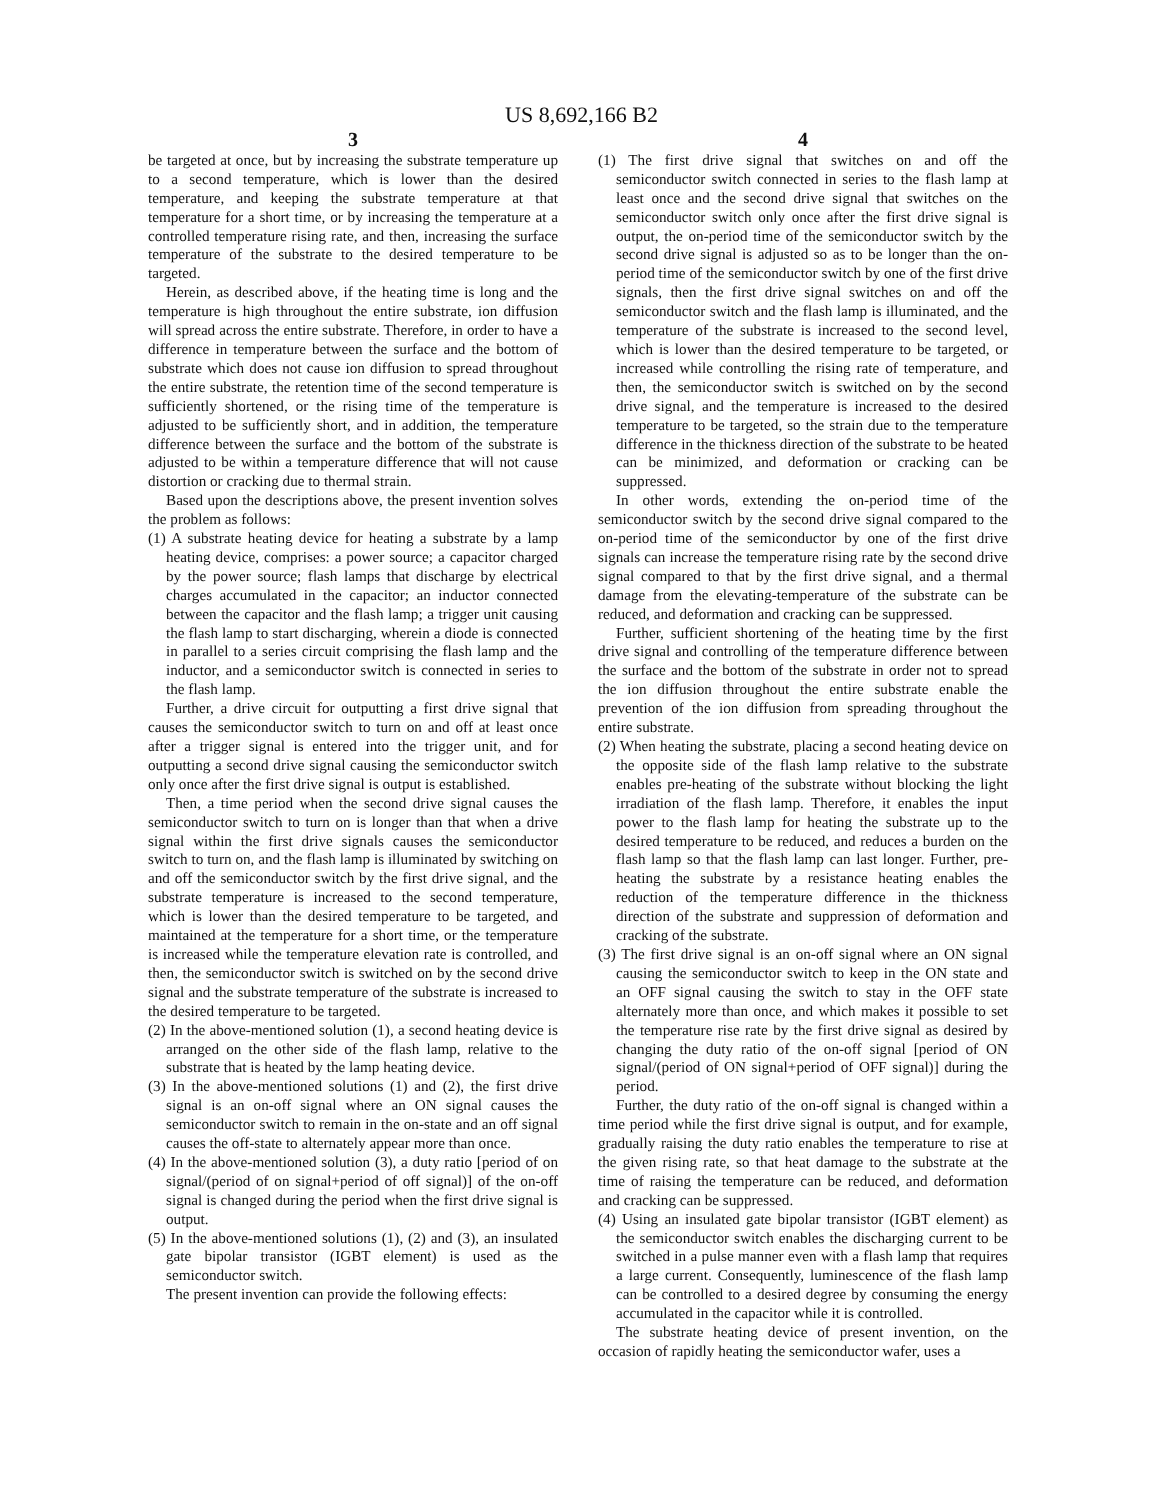US 8,692,166 B2
3
be targeted at once, but by increasing the substrate temperature up to a second temperature, which is lower than the desired temperature, and keeping the substrate temperature at that temperature for a short time, or by increasing the temperature at a controlled temperature rising rate, and then, increasing the surface temperature of the substrate to the desired temperature to be targeted.
Herein, as described above, if the heating time is long and the temperature is high throughout the entire substrate, ion diffusion will spread across the entire substrate. Therefore, in order to have a difference in temperature between the surface and the bottom of substrate which does not cause ion diffusion to spread throughout the entire substrate, the retention time of the second temperature is sufficiently shortened, or the rising time of the temperature is adjusted to be sufficiently short, and in addition, the temperature difference between the surface and the bottom of the substrate is adjusted to be within a temperature difference that will not cause distortion or cracking due to thermal strain.
Based upon the descriptions above, the present invention solves the problem as follows:
(1) A substrate heating device for heating a substrate by a lamp heating device, comprises: a power source; a capacitor charged by the power source; flash lamps that discharge by electrical charges accumulated in the capacitor; an inductor connected between the capacitor and the flash lamp; a trigger unit causing the flash lamp to start discharging, wherein a diode is connected in parallel to a series circuit comprising the flash lamp and the inductor, and a semiconductor switch is connected in series to the flash lamp.
Further, a drive circuit for outputting a first drive signal that causes the semiconductor switch to turn on and off at least once after a trigger signal is entered into the trigger unit, and for outputting a second drive signal causing the semiconductor switch only once after the first drive signal is output is established.
Then, a time period when the second drive signal causes the semiconductor switch to turn on is longer than that when a drive signal within the first drive signals causes the semiconductor switch to turn on, and the flash lamp is illuminated by switching on and off the semiconductor switch by the first drive signal, and the substrate temperature is increased to the second temperature, which is lower than the desired temperature to be targeted, and maintained at the temperature for a short time, or the temperature is increased while the temperature elevation rate is controlled, and then, the semiconductor switch is switched on by the second drive signal and the substrate temperature of the substrate is increased to the desired temperature to be targeted.
(2) In the above-mentioned solution (1), a second heating device is arranged on the other side of the flash lamp, relative to the substrate that is heated by the lamp heating device.
(3) In the above-mentioned solutions (1) and (2), the first drive signal is an on-off signal where an ON signal causes the semiconductor switch to remain in the on-state and an off signal causes the off-state to alternately appear more than once.
(4) In the above-mentioned solution (3), a duty ratio [period of on signal/(period of on signal+period of off signal)] of the on-off signal is changed during the period when the first drive signal is output.
(5) In the above-mentioned solutions (1), (2) and (3), an insulated gate bipolar transistor (IGBT element) is used as the semiconductor switch.
The present invention can provide the following effects:
4
(1) The first drive signal that switches on and off the semiconductor switch connected in series to the flash lamp at least once and the second drive signal that switches on the semiconductor switch only once after the first drive signal is output, the on-period time of the semiconductor switch by the second drive signal is adjusted so as to be longer than the on-period time of the semiconductor switch by one of the first drive signals, then the first drive signal switches on and off the semiconductor switch and the flash lamp is illuminated, and the temperature of the substrate is increased to the second level, which is lower than the desired temperature to be targeted, or increased while controlling the rising rate of temperature, and then, the semiconductor switch is switched on by the second drive signal, and the temperature is increased to the desired temperature to be targeted, so the strain due to the temperature difference in the thickness direction of the substrate to be heated can be minimized, and deformation or cracking can be suppressed.
In other words, extending the on-period time of the semiconductor switch by the second drive signal compared to the on-period time of the semiconductor by one of the first drive signals can increase the temperature rising rate by the second drive signal compared to that by the first drive signal, and a thermal damage from the elevating-temperature of the substrate can be reduced, and deformation and cracking can be suppressed.
Further, sufficient shortening of the heating time by the first drive signal and controlling of the temperature difference between the surface and the bottom of the substrate in order not to spread the ion diffusion throughout the entire substrate enable the prevention of the ion diffusion from spreading throughout the entire substrate.
(2) When heating the substrate, placing a second heating device on the opposite side of the flash lamp relative to the substrate enables pre-heating of the substrate without blocking the light irradiation of the flash lamp. Therefore, it enables the input power to the flash lamp for heating the substrate up to the desired temperature to be reduced, and reduces a burden on the flash lamp so that the flash lamp can last longer. Further, pre-heating the substrate by a resistance heating enables the reduction of the temperature difference in the thickness direction of the substrate and suppression of deformation and cracking of the substrate.
(3) The first drive signal is an on-off signal where an ON signal causing the semiconductor switch to keep in the ON state and an OFF signal causing the switch to stay in the OFF state alternately more than once, and which makes it possible to set the temperature rise rate by the first drive signal as desired by changing the duty ratio of the on-off signal [period of ON signal/(period of ON signal+period of OFF signal)] during the period.
Further, the duty ratio of the on-off signal is changed within a time period while the first drive signal is output, and for example, gradually raising the duty ratio enables the temperature to rise at the given rising rate, so that heat damage to the substrate at the time of raising the temperature can be reduced, and deformation and cracking can be suppressed.
(4) Using an insulated gate bipolar transistor (IGBT element) as the semiconductor switch enables the discharging current to be switched in a pulse manner even with a flash lamp that requires a large current. Consequently, luminescence of the flash lamp can be controlled to a desired degree by consuming the energy accumulated in the capacitor while it is controlled.
The substrate heating device of present invention, on the occasion of rapidly heating the semiconductor wafer, uses a